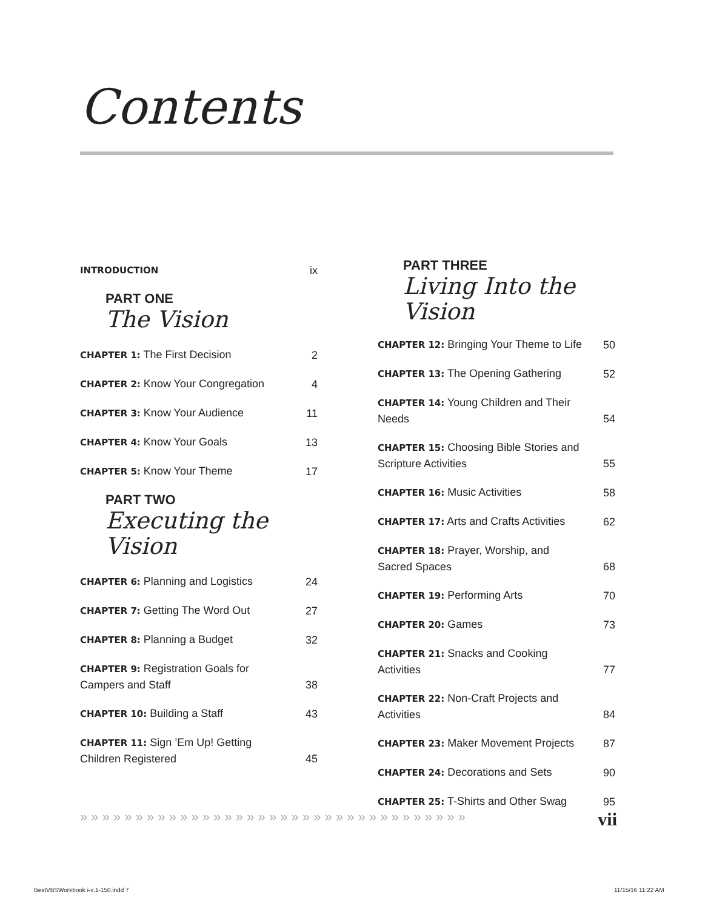Contents
INTRODUCTION ix
PART ONE
The Vision
CHAPTER 1: The First Decision 2
CHAPTER 2: Know Your Congregation 4
CHAPTER 3: Know Your Audience 11
CHAPTER 4: Know Your Goals 13
CHAPTER 5: Know Your Theme 17
PART TWO
Executing the Vision
CHAPTER 6: Planning and Logistics 24
CHAPTER 7: Getting The Word Out 27
CHAPTER 8: Planning a Budget 32
CHAPTER 9: Registration Goals for Campers and Staff 38
CHAPTER 10: Building a Staff 43
CHAPTER 11: Sign ’Em Up! Getting Children Registered 45
PART THREE
Living Into the Vision
CHAPTER 12: Bringing Your Theme to Life 50
CHAPTER 13: The Opening Gathering 52
CHAPTER 14: Young Children and Their Needs 54
CHAPTER 15: Choosing Bible Stories and Scripture Activities 55
CHAPTER 16: Music Activities 58
CHAPTER 17: Arts and Crafts Activities 62
CHAPTER 18: Prayer, Worship, and Sacred Spaces 68
CHAPTER 19: Performing Arts 70
CHAPTER 20: Games 73
CHAPTER 21: Snacks and Cooking Activities 77
CHAPTER 22: Non-Craft Projects and Activities 84
CHAPTER 23: Maker Movement Projects 87
CHAPTER 24: Decorations and Sets 90
CHAPTER 25: T-Shirts and Other Swag 95
» » » » » » » » » » » » » » » » » » » » » » » » » » » » » » » » » » » vii
BestVBSWorkbook i-x,1-150.indd 7
11/15/16 11:22 AM